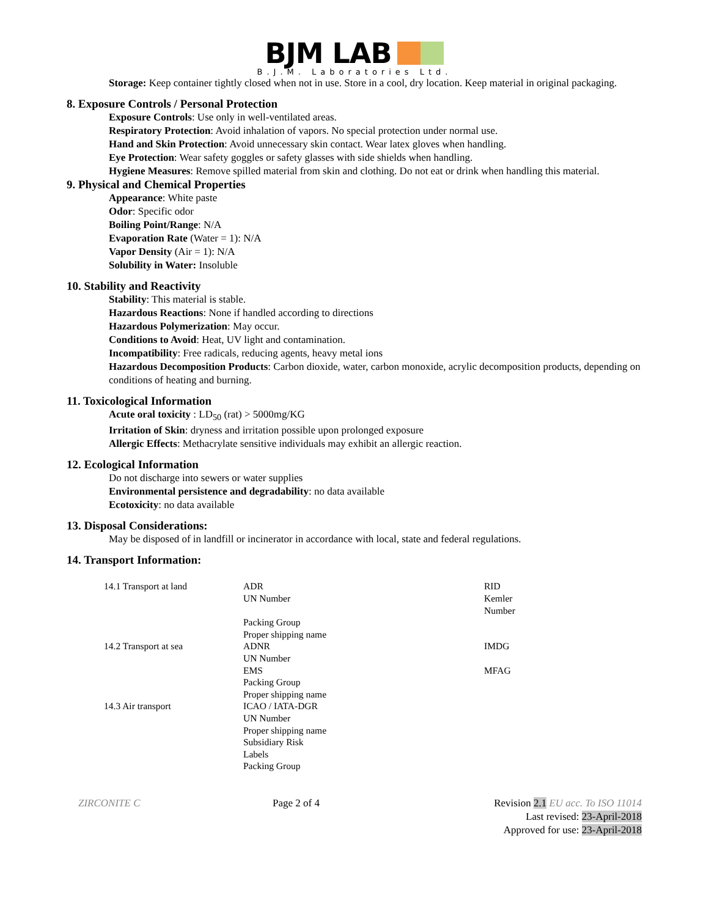BJM LAB
B.J.M. Laboratories Ltd.
Storage: Keep container tightly closed when not in use. Store in a cool, dry location. Keep material in original packaging.
8. Exposure Controls / Personal Protection
Exposure Controls: Use only in well-ventilated areas.
Respiratory Protection: Avoid inhalation of vapors. No special protection under normal use.
Hand and Skin Protection: Avoid unnecessary skin contact. Wear latex gloves when handling.
Eye Protection: Wear safety goggles or safety glasses with side shields when handling.
Hygiene Measures: Remove spilled material from skin and clothing. Do not eat or drink when handling this material.
9. Physical and Chemical Properties
Appearance: White paste
Odor: Specific odor
Boiling Point/Range: N/A
Evaporation Rate (Water = 1): N/A
Vapor Density (Air = 1): N/A
Solubility in Water: Insoluble
10. Stability and Reactivity
Stability: This material is stable.
Hazardous Reactions: None if handled according to directions
Hazardous Polymerization: May occur.
Conditions to Avoid: Heat, UV light and contamination.
Incompatibility: Free radicals, reducing agents, heavy metal ions
Hazardous Decomposition Products: Carbon dioxide, water, carbon monoxide, acrylic decomposition products, depending on conditions of heating and burning.
11. Toxicological Information
Acute oral toxicity : LD<sub>50</sub> (rat) > 5000mg/KG
Irritation of Skin: dryness and irritation possible upon prolonged exposure
Allergic Effects: Methacrylate sensitive individuals may exhibit an allergic reaction.
12. Ecological Information
Do not discharge into sewers or water supplies
Environmental persistence and degradability: no data available
Ecotoxicity: no data available
13. Disposal Considerations:
May be disposed of in landfill or incinerator in accordance with local, state and federal regulations.
14. Transport Information:
| 14.1 Transport at land | ADR UN Number Packing Group Proper shipping name | RID Kemler Number |
| 14.2 Transport at sea | ADNR UN Number EMS Packing Group Proper shipping name | IMDG MFAG |
| 14.3 Air transport | ICAO / IATA-DGR UN Number Proper shipping name Subsidiary Risk Labels Packing Group | |
ZIRCONITE C Page 2 of 4 Revision 2.1 EU acc. To ISO 11014
Last revised: 23-April-2018
Approved for use: 23-April-2018